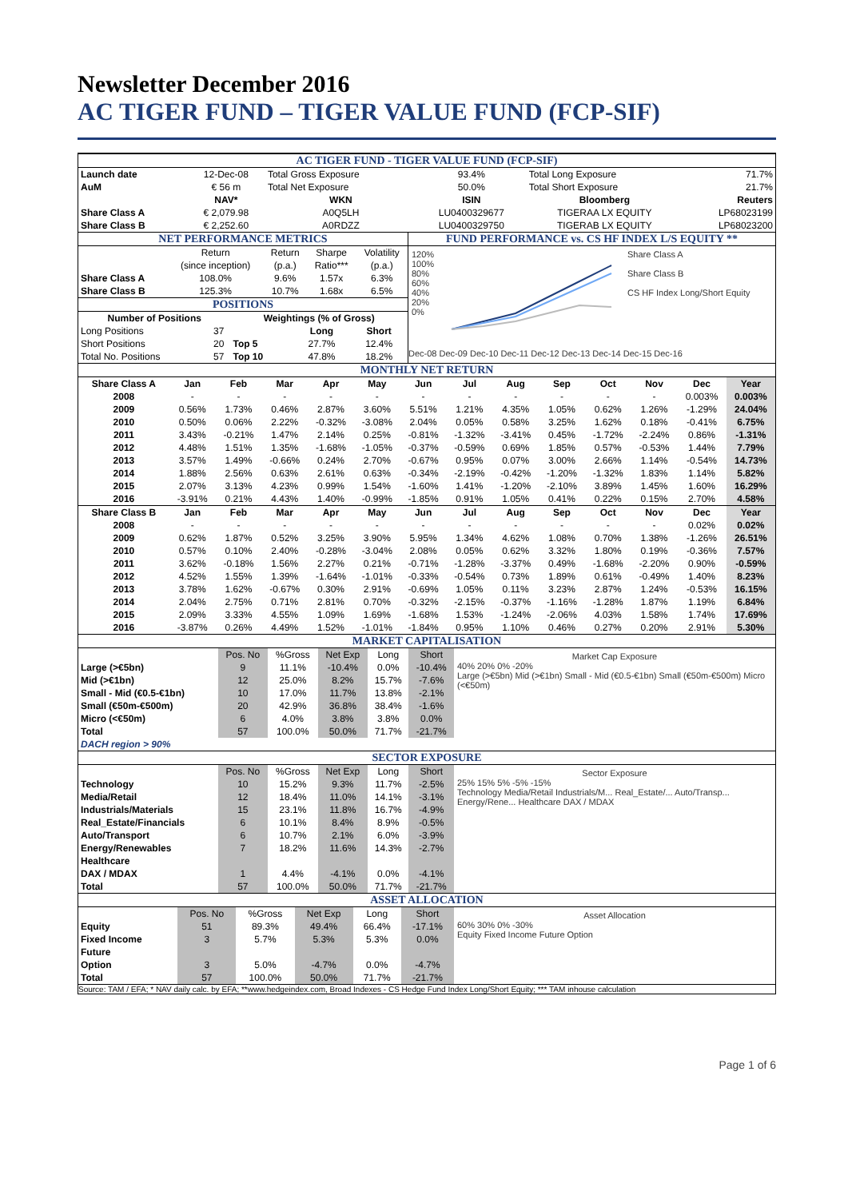Newsletter December 2016
AC TIGER FUND – TIGER VALUE FUND (FCP-SIF)
AC TIGER FUND - TIGER VALUE FUND (FCP-SIF)
| Launch date | 12-Dec-08 | Total Gross Exposure | 93.4% | Total Long Exposure | 71.7% |
| AuM | € 56 m | Total Net Exposure | 50.0% | Total Short Exposure | 21.7% |
| | NAV* | WKN | ISIN | Bloomberg | Reuters |
| Share Class A | € 2,079.98 | A0Q5LH | LU0400329677 | TIGERAA LX EQUITY | LP68023199 |
| Share Class B | € 2,252.60 | A0RDZZ | LU0400329750 | TIGERAB LX EQUITY | LP68023200 |
NET PERFORMANCE METRICS
| | Return | Return | Sharpe | Volatility |
| | (since inception) | (p.a.) | Ratio*** | (p.a.) |
| Share Class A | 108.0% | 9.6% | 1.57x | 6.3% |
| Share Class B | 125.3% | 10.7% | 1.68x | 6.5% |
POSITIONS
| Number of Positions | | Weightings (% of Gross) | | |
| Long Positions | 37 | | Long | Short |
| Short Positions | 20 | Top 5 | 27.7% | 12.4% |
| Total No. Positions | 57 | Top 10 | 47.8% | 18.2% |
FUND PERFORMANCE vs. CS HF INDEX L/S EQUITY **
120%
100%
80%
60%
40%
20%
0%
Share Class A
Share Class B
CS HF Index Long/Short Equity
Dec-08 Dec-09 Dec-10 Dec-11 Dec-12 Dec-13 Dec-14 Dec-15 Dec-16
MONTHLY NET RETURN
| Share Class A | Jan | Feb | Mar | Apr | May | Jun | Jul | Aug | Sep | Oct | Nov | Dec | Year |
| 2008 | - | - | - | - | - | - | - | - | - | - | - | 0.003% | 0.003% |
| 2009 | 0.56% | 1.73% | 0.46% | 2.87% | 3.60% | 5.51% | 1.21% | 4.35% | 1.05% | 0.62% | 1.26% | -1.29% | 24.04% |
| 2010 | 0.50% | 0.06% | 2.22% | -0.32% | -3.08% | 2.04% | 0.05% | 0.58% | 3.25% | 1.62% | 0.18% | -0.41% | 6.75% |
| 2011 | 3.43% | -0.21% | 1.47% | 2.14% | 0.25% | -0.81% | -1.32% | -3.41% | 0.45% | -1.72% | -2.24% | 0.86% | -1.31% |
| 2012 | 4.48% | 1.51% | 1.35% | -1.68% | -1.05% | -0.37% | -0.59% | 0.69% | 1.85% | 0.57% | -0.53% | 1.44% | 7.79% |
| 2013 | 3.57% | 1.49% | -0.66% | 0.24% | 2.70% | -0.67% | 0.95% | 0.07% | 3.00% | 2.66% | 1.14% | -0.54% | 14.73% |
| 2014 | 1.88% | 2.56% | 0.63% | 2.61% | 0.63% | -0.34% | -2.19% | -0.42% | -1.20% | -1.32% | 1.83% | 1.14% | 5.82% |
| 2015 | 2.07% | 3.13% | 4.23% | 0.99% | 1.54% | -1.60% | 1.41% | -1.20% | -2.10% | 3.89% | 1.45% | 1.60% | 16.29% |
| 2016 | -3.91% | 0.21% | 4.43% | 1.40% | -0.99% | -1.85% | 0.91% | 1.05% | 0.41% | 0.22% | 0.15% | 2.70% | 4.58% |
| Share Class B | Jan | Feb | Mar | Apr | May | Jun | Jul | Aug | Sep | Oct | Nov | Dec | Year |
| 2008 | - | - | - | - | - | - | - | - | - | - | - | 0.02% | 0.02% |
| 2009 | 0.62% | 1.87% | 0.52% | 3.25% | 3.90% | 5.95% | 1.34% | 4.62% | 1.08% | 0.70% | 1.38% | -1.26% | 26.51% |
| 2010 | 0.57% | 0.10% | 2.40% | -0.28% | -3.04% | 2.08% | 0.05% | 0.62% | 3.32% | 1.80% | 0.19% | -0.36% | 7.57% |
| 2011 | 3.62% | -0.18% | 1.56% | 2.27% | 0.21% | -0.71% | -1.28% | -3.37% | 0.49% | -1.68% | -2.20% | 0.90% | -0.59% |
| 2012 | 4.52% | 1.55% | 1.39% | -1.64% | -1.01% | -0.33% | -0.54% | 0.73% | 1.89% | 0.61% | -0.49% | 1.40% | 8.23% |
| 2013 | 3.78% | 1.62% | -0.67% | 0.30% | 2.91% | -0.69% | 1.05% | 0.11% | 3.23% | 2.87% | 1.24% | -0.53% | 16.15% |
| 2014 | 2.04% | 2.75% | 0.71% | 2.81% | 0.70% | -0.32% | -2.15% | -0.37% | -1.16% | -1.28% | 1.87% | 1.19% | 6.84% |
| 2015 | 2.09% | 3.33% | 4.55% | 1.09% | 1.69% | -1.68% | 1.53% | -1.24% | -2.06% | 4.03% | 1.58% | 1.74% | 17.69% |
| 2016 | -3.87% | 0.26% | 4.49% | 1.52% | -1.01% | -1.84% | 0.95% | 1.10% | 0.46% | 0.27% | 0.20% | 2.91% | 5.30% |
MARKET CAPITALISATION
| | Pos. No | %Gross | Net Exp | Long | Short |
| Large (>€5bn) | 9 | 11.1% | -10.4% | 0.0% | -10.4% |
| Mid (>€1bn) | 12 | 25.0% | 8.2% | 15.7% | -7.6% |
| Small - Mid (€0.5-€1bn) | 10 | 17.0% | 11.7% | 13.8% | -2.1% |
| Small (€50m-€500m) | 20 | 42.9% | 36.8% | 38.4% | -1.6% |
| Micro (<€50m) | 6 | 4.0% | 3.8% | 3.8% | 0.0% |
| Total | 57 | 100.0% | 50.0% | 71.7% | -21.7% |
| DACH region > 90% | | | | | |
Market Cap Exposure
40% 20% 0% -20%
Large (>€5bn) Mid (>€1bn) Small - Mid (€0.5-€1bn) Small (€50m-€500m) Micro (<€50m)
SECTOR EXPOSURE
| | Pos. No | %Gross | Net Exp | Long | Short |
| Technology | 10 | 15.2% | 9.3% | 11.7% | -2.5% |
| Media/Retail | 12 | 18.4% | 11.0% | 14.1% | -3.1% |
| Industrials/Materials | 15 | 23.1% | 11.8% | 16.7% | -4.9% |
| Real_Estate/Financials | 6 | 10.1% | 8.4% | 8.9% | -0.5% |
| Auto/Transport | 6 | 10.7% | 2.1% | 6.0% | -3.9% |
| Energy/Renewables | 7 | 18.2% | 11.6% | 14.3% | -2.7% |
| Healthcare | | | | | |
| DAX / MDAX | 1 | 4.4% | -4.1% | 0.0% | -4.1% |
| Total | 57 | 100.0% | 50.0% | 71.7% | -21.7% |
Sector Exposure
25% 15% 5% -5% -15%
Technology Media/Retail Industrials/M... Real_Estate/... Auto/Transp... Energy/Rene... Healthcare DAX / MDAX
ASSET ALLOCATION
| | Pos. No | %Gross | Net Exp | Long | Short |
| Equity | 51 | 89.3% | 49.4% | 66.4% | -17.1% |
| Fixed Income | 3 | 5.7% | 5.3% | 5.3% | 0.0% |
| Future | | | | | |
| Option | 3 | 5.0% | -4.7% | 0.0% | -4.7% |
| Total | 57 | 100.0% | 50.0% | 71.7% | -21.7% |
Asset Allocation
60% 30% 0% -30%
Equity Fixed Income Future Option
Source: TAM / EFA; * NAV daily calc. by EFA; **www.hedgeindex.com, Broad Indexes - CS Hedge Fund Index Long/Short Equity; *** TAM inhouse calculation
Page 1 of 6